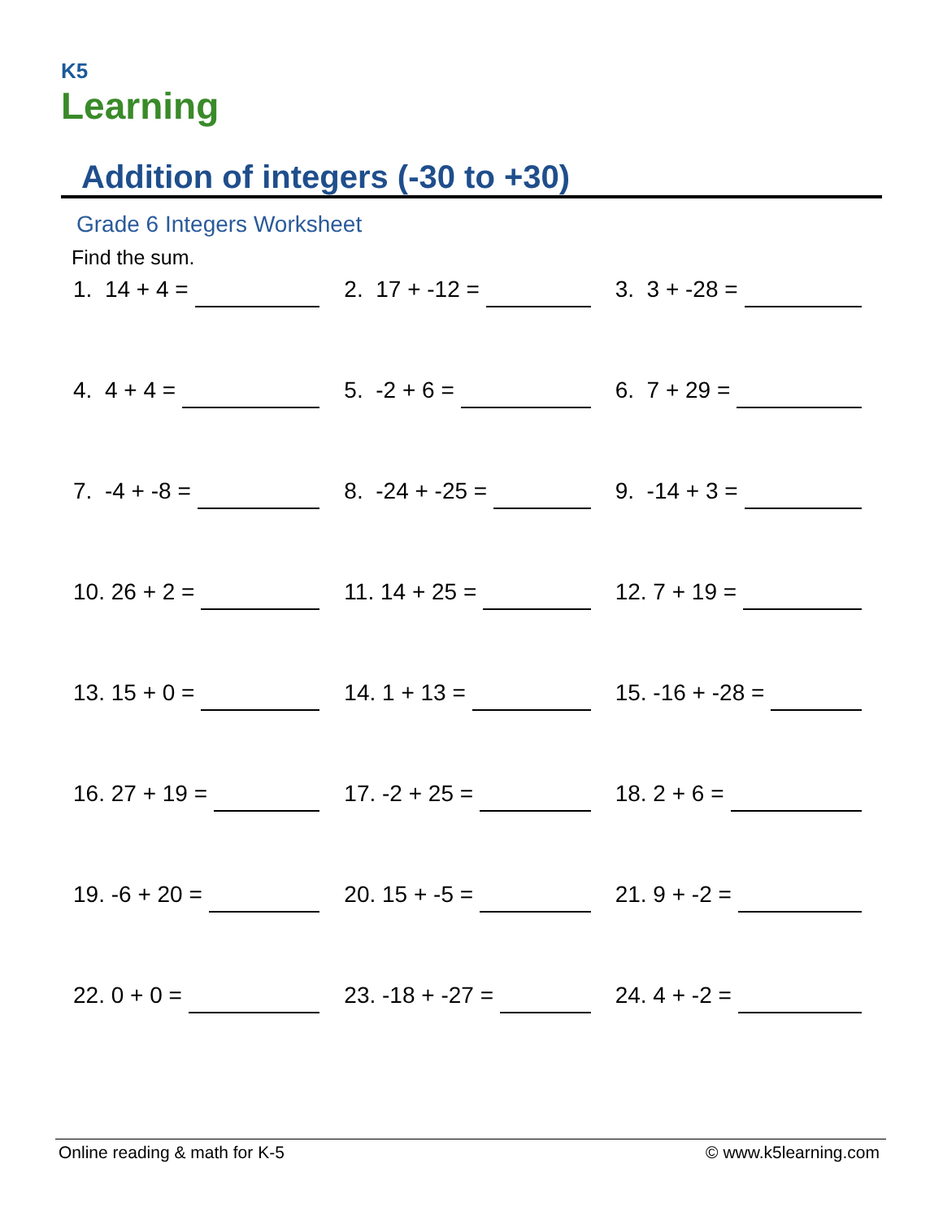K5
Learning
Addition of integers (-30 to +30)
Grade 6 Integers Worksheet
Find the sum.
1. 14 + 4 = 2. 17 + -12 = 3. 3 + -28 =
4. 4 + 4 = 5. -2 + 6 = 6. 7 + 29 =
7. -4 + -8 = 8. -24 + -25 = 9. -14 + 3 =
10. 26 + 2 = 11. 14 + 25 = 12. 7 + 19 =
13. 15 + 0 = 14. 1 + 13 = 15. -16 + -28 =
16. 27 + 19 = 17. -2 + 25 = 18. 2 + 6 =
19. -6 + 20 = 20. 15 + -5 = 21. 9 + -2 =
22. 0 + 0 = 23. -18 + -27 = 24. 4 + -2 =
Online reading & math for K-5 © www.k5learning.com